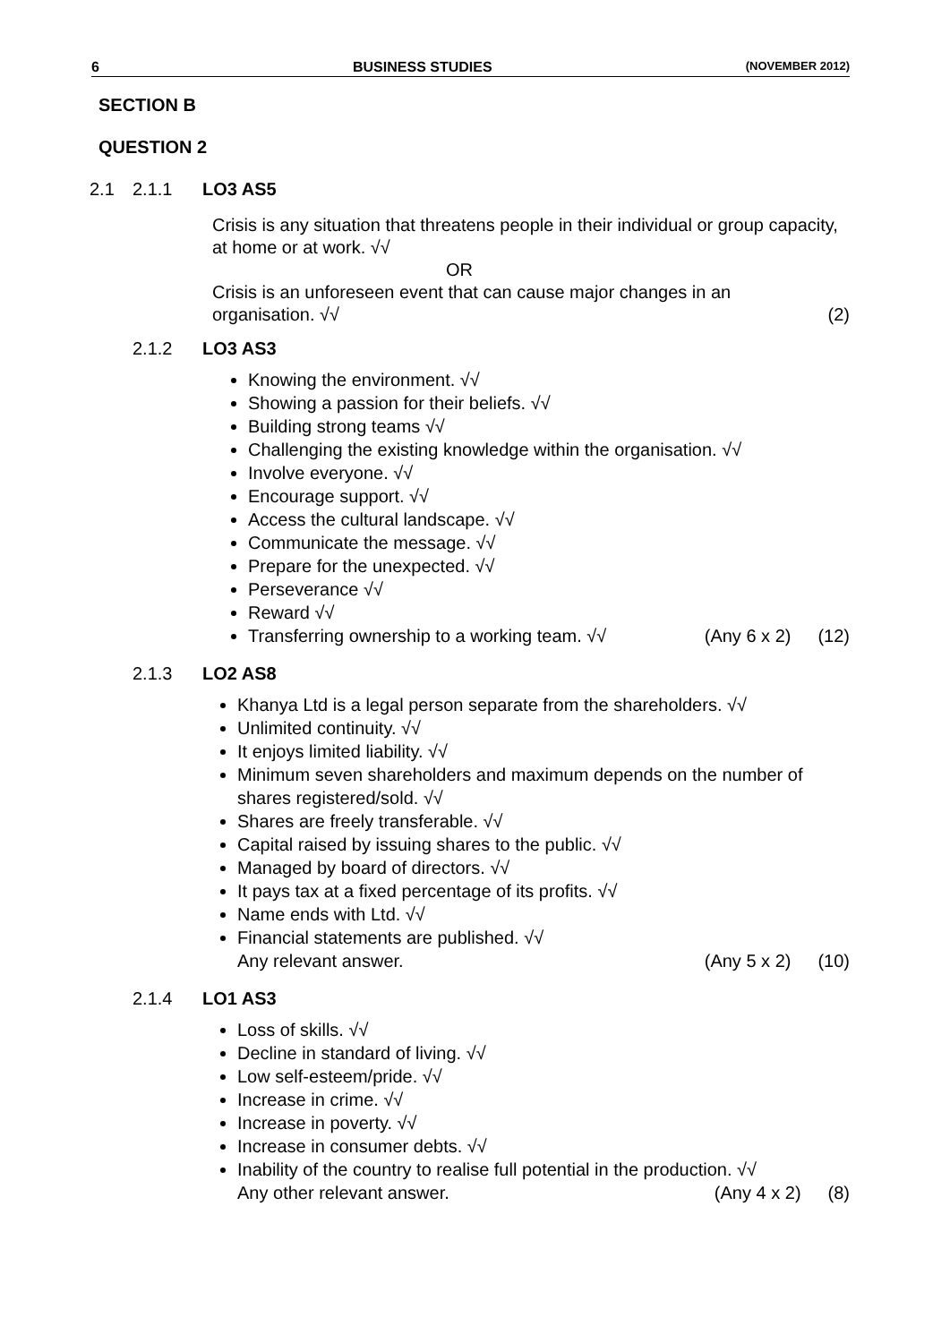6 BUSINESS STUDIES (NOVEMBER 2012)
SECTION B
QUESTION 2
2.1 2.1.1 LO3 AS5
Crisis is any situation that threatens people in their individual or group capacity, at home or at work. √√
OR
Crisis is an unforeseen event that can cause major changes in an
organisation. √√ (2)
2.1.2 LO3 AS3
Knowing the environment. √√
Showing a passion for their beliefs. √√
Building strong teams √√
Challenging the existing knowledge within the organisation. √√
Involve everyone. √√
Encourage support. √√
Access the cultural landscape. √√
Communicate the message. √√
Prepare for the unexpected. √√
Perseverance √√
Reward √√
Transferring ownership to a working team. √√ (Any 6 x 2) (12)
2.1.3 LO2 AS8
Khanya Ltd is a legal person separate from the shareholders. √√
Unlimited continuity. √√
It enjoys limited liability. √√
Minimum seven shareholders and maximum depends on the number of shares registered/sold. √√
Shares are freely transferable. √√
Capital raised by issuing shares to the public. √√
Managed by board of directors. √√
It pays tax at a fixed percentage of its profits. √√
Name ends with Ltd. √√
Financial statements are published. √√
Any relevant answer. (Any 5 x 2) (10)
2.1.4 LO1 AS3
Loss of skills. √√
Decline in standard of living. √√
Low self-esteem/pride. √√
Increase in crime. √√
Increase in poverty. √√
Increase in consumer debts. √√
Inability of the country to realise full potential in the production. √√
Any other relevant answer. (Any 4 x 2) (8)